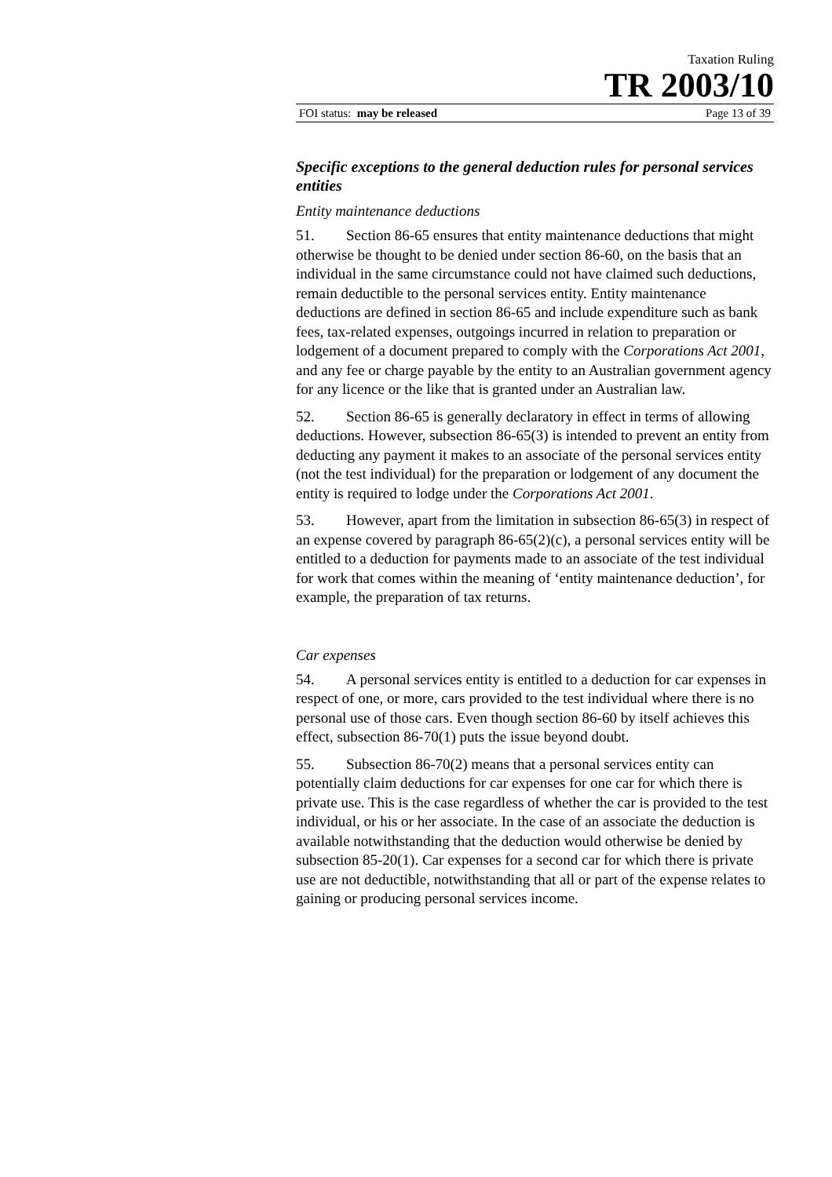Taxation Ruling
TR 2003/10
FOI status: may be released Page 13 of 39
Specific exceptions to the general deduction rules for personal services entities
Entity maintenance deductions
51. Section 86-65 ensures that entity maintenance deductions that might otherwise be thought to be denied under section 86-60, on the basis that an individual in the same circumstance could not have claimed such deductions, remain deductible to the personal services entity. Entity maintenance deductions are defined in section 86-65 and include expenditure such as bank fees, tax-related expenses, outgoings incurred in relation to preparation or lodgement of a document prepared to comply with the Corporations Act 2001, and any fee or charge payable by the entity to an Australian government agency for any licence or the like that is granted under an Australian law.
52. Section 86-65 is generally declaratory in effect in terms of allowing deductions. However, subsection 86-65(3) is intended to prevent an entity from deducting any payment it makes to an associate of the personal services entity (not the test individual) for the preparation or lodgement of any document the entity is required to lodge under the Corporations Act 2001.
53. However, apart from the limitation in subsection 86-65(3) in respect of an expense covered by paragraph 86-65(2)(c), a personal services entity will be entitled to a deduction for payments made to an associate of the test individual for work that comes within the meaning of ‘entity maintenance deduction’, for example, the preparation of tax returns.
Car expenses
54. A personal services entity is entitled to a deduction for car expenses in respect of one, or more, cars provided to the test individual where there is no personal use of those cars. Even though section 86-60 by itself achieves this effect, subsection 86-70(1) puts the issue beyond doubt.
55. Subsection 86-70(2) means that a personal services entity can potentially claim deductions for car expenses for one car for which there is private use. This is the case regardless of whether the car is provided to the test individual, or his or her associate. In the case of an associate the deduction is available notwithstanding that the deduction would otherwise be denied by subsection 85-20(1). Car expenses for a second car for which there is private use are not deductible, notwithstanding that all or part of the expense relates to gaining or producing personal services income.